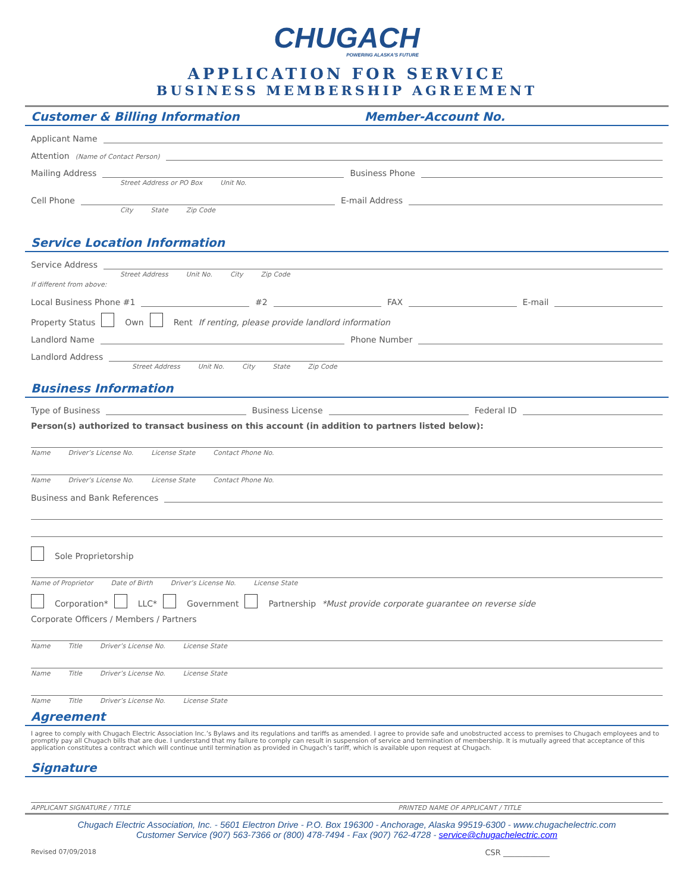CHUGACH
POWERING ALASKA'S FUTURE
APPLICATION FOR SERVICE
BUSINESS MEMBERSHIP AGREEMENT
Customer & Billing Information Member-Account No.
Applicant Name
Attention (Name of Contact Person)
Mailing Address Business Phone
Street Address or PO Box Unit No.
Cell Phone E-mail Address
City State Zip Code
Service Location Information
Service Address
Street Address Unit No. City Zip Code
If different from above:
Local Business Phone #1 #2 FAX E-mail
Property Status Own Rent If renting, please provide landlord information
Landlord Name Phone Number
Landlord Address
Street Address Unit No. City State Zip Code
Business Information
Type of Business Business License Federal ID
Person(s) authorized to transact business on this account (in addition to partners listed below):
Name Driver’s License No. License State Contact Phone No.
Name Driver’s License No. License State Contact Phone No.
Business and Bank References
Sole Proprietorship
Name of Proprietor Date of Birth Driver’s License No. License State
Corporation* LLC* Government Partnership *Must provide corporate guarantee on reverse side
Corporate Officers / Members / Partners
Name Title Driver’s License No. License State
Name Title Driver’s License No. License State
Name Title Driver’s License No. License State
Agreement
I agree to comply with Chugach Electric Association Inc.’s Bylaws and its regulations and tariffs as amended. I agree to provide safe and unobstructed access to premises to Chugach employees and to promptly pay all Chugach bills that are due. I understand that my failure to comply can result in suspension of service and termination of membership. It is mutually agreed that acceptance of this application constitutes a contract which will continue until termination as provided in Chugach’s tariff, which is available upon request at Chugach.
Signature
APPLICANT SIGNATURE / TITLE PRINTED NAME OF APPLICANT / TITLE
Chugach Electric Association, Inc. - 5601 Electron Drive - P.O. Box 196300 - Anchorage, Alaska 99519-6300 - www.chugachelectric.com
Customer Service (907) 563-7366 or (800) 478-7494 - Fax (907) 762-4728 - service@chugachelectric.com
Revised 07/09/2018 CSR ____________